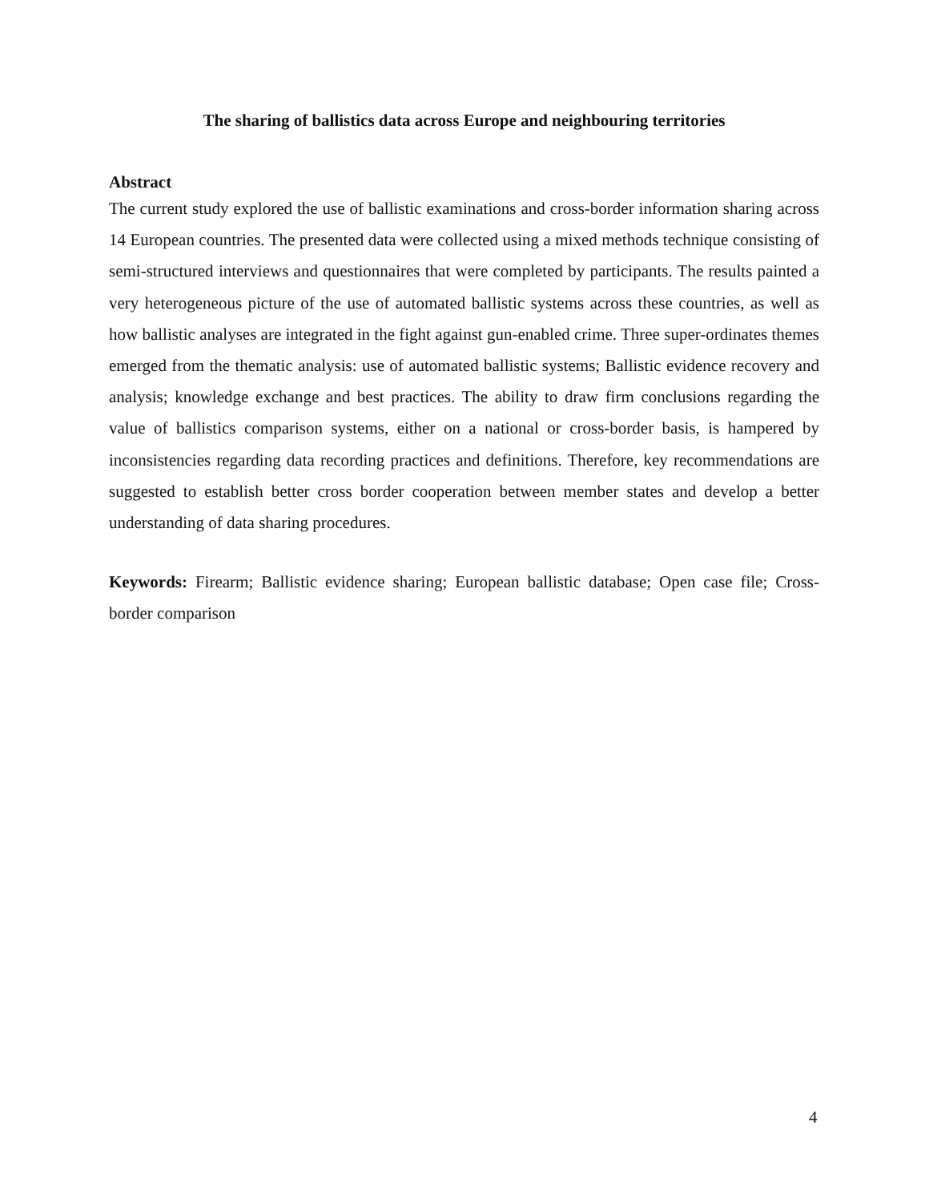The sharing of ballistics data across Europe and neighbouring territories
Abstract
The current study explored the use of ballistic examinations and cross-border information sharing across 14 European countries. The presented data were collected using a mixed methods technique consisting of semi-structured interviews and questionnaires that were completed by participants. The results painted a very heterogeneous picture of the use of automated ballistic systems across these countries, as well as how ballistic analyses are integrated in the fight against gun-enabled crime. Three super-ordinates themes emerged from the thematic analysis: use of automated ballistic systems; Ballistic evidence recovery and analysis; knowledge exchange and best practices. The ability to draw firm conclusions regarding the value of ballistics comparison systems, either on a national or cross-border basis, is hampered by inconsistencies regarding data recording practices and definitions. Therefore, key recommendations are suggested to establish better cross border cooperation between member states and develop a better understanding of data sharing procedures.
Keywords: Firearm; Ballistic evidence sharing; European ballistic database; Open case file; Cross-border comparison
4